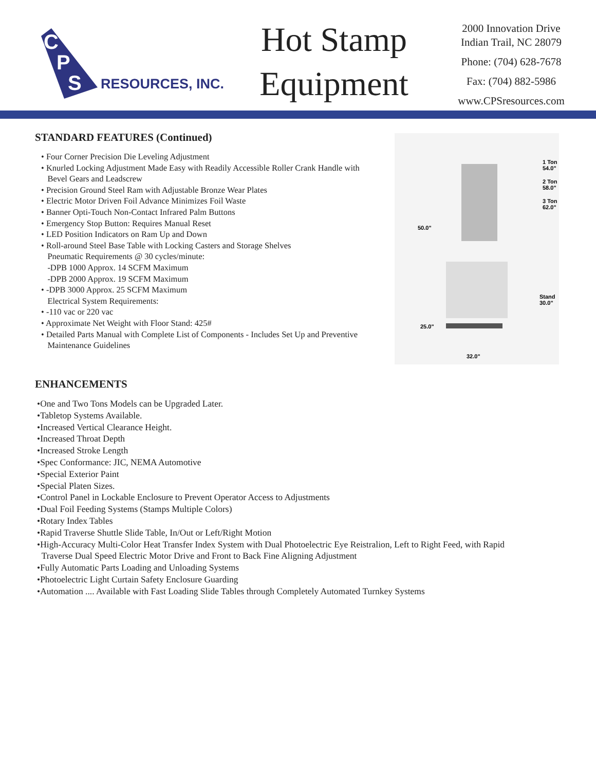C
P
S
RESOURCES, INC.
Hot Stamp
Equipment
2000 Innovation Drive
Indian Trail, NC 28079
Phone: (704) 628-7678
Fax: (704) 882-5986
www.CPSresources.com
STANDARD FEATURES (Continued)
• Four Corner Precision Die Leveling Adjustment
• Knurled Locking Adjustment Made Easy with Readily Accessible Roller Crank Handle with
Bevel Gears and Leadscrew
• Precision Ground Steel Ram with Adjustable Bronze Wear Plates
• Electric Motor Driven Foil Advance Minimizes Foil Waste
• Banner Opti-Touch Non-Contact Infrared Palm Buttons
• Emergency Stop Button: Requires Manual Reset
• LED Position Indicators on Ram Up and Down
• Roll-around Steel Base Table with Locking Casters and Storage Shelves
Pneumatic Requirements @ 30 cycles/minute:
-DPB 1000 Approx. 14 SCFM Maximum
-DPB 2000 Approx. 19 SCFM Maximum
• -DPB 3000 Approx. 25 SCFM Maximum
Electrical System Requirements:
• -110 vac or 220 vac
• Approximate Net Weight with Floor Stand: 425#
• Detailed Parts Manual with Complete List of Components - Includes Set Up and Preventive
Maintenance Guidelines
1 Ton
54.0"
2 Ton
58.0"
3 Ton
62.0"
50.0"
Stand
30.0"
25.0"
32.0"
ENHANCEMENTS
•One and Two Tons Models can be Upgraded Later.
•Tabletop Systems Available.
•Increased Vertical Clearance Height.
•Increased Throat Depth
•Increased Stroke Length
•Spec Conformance: JIC, NEMA Automotive
•Special Exterior Paint
•Special Platen Sizes.
•Control Panel in Lockable Enclosure to Prevent Operator Access to Adjustments
•Dual Foil Feeding Systems (Stamps Multiple Colors)
•Rotary Index Tables
•Rapid Traverse Shuttle Slide Table, In/Out or Left/Right Motion
•High-Accuracy Multi-Color Heat Transfer Index System with Dual Photoelectric Eye Reistralion, Left to Right Feed, with Rapid
Traverse Dual Speed Electric Motor Drive and Front to Back Fine Aligning Adjustment
•Fully Automatic Parts Loading and Unloading Systems
•Photoelectric Light Curtain Safety Enclosure Guarding
•Automation .... Available with Fast Loading Slide Tables through Completely Automated Turnkey Systems